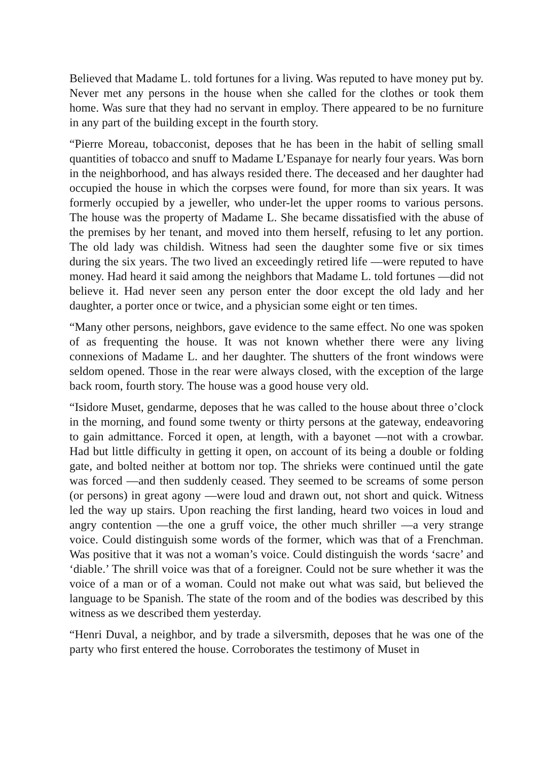Believed that Madame L. told fortunes for a living. Was reputed to have money put by. Never met any persons in the house when she called for the clothes or took them home. Was sure that they had no servant in employ. There appeared to be no furniture in any part of the building except in the fourth story.
“Pierre Moreau, tobacconist, deposes that he has been in the habit of selling small quantities of tobacco and snuff to Madame L’Espanaye for nearly four years. Was born in the neighborhood, and has always resided there. The deceased and her daughter had occupied the house in which the corpses were found, for more than six years. It was formerly occupied by a jeweller, who under-let the upper rooms to various persons. The house was the property of Madame L. She became dissatisfied with the abuse of the premises by her tenant, and moved into them herself, refusing to let any portion. The old lady was childish. Witness had seen the daughter some five or six times during the six years. The two lived an exceedingly retired life —were reputed to have money. Had heard it said among the neighbors that Madame L. told fortunes —did not believe it. Had never seen any person enter the door except the old lady and her daughter, a porter once or twice, and a physician some eight or ten times.
“Many other persons, neighbors, gave evidence to the same effect. No one was spoken of as frequenting the house. It was not known whether there were any living connexions of Madame L. and her daughter. The shutters of the front windows were seldom opened. Those in the rear were always closed, with the exception of the large back room, fourth story. The house was a good house very old.
“Isidore Muset, gendarme, deposes that he was called to the house about three o’clock in the morning, and found some twenty or thirty persons at the gateway, endeavoring to gain admittance. Forced it open, at length, with a bayonet —not with a crowbar. Had but little difficulty in getting it open, on account of its being a double or folding gate, and bolted neither at bottom nor top. The shrieks were continued until the gate was forced —and then suddenly ceased. They seemed to be screams of some person (or persons) in great agony —were loud and drawn out, not short and quick. Witness led the way up stairs. Upon reaching the first landing, heard two voices in loud and angry contention —the one a gruff voice, the other much shriller —a very strange voice. Could distinguish some words of the former, which was that of a Frenchman. Was positive that it was not a woman’s voice. Could distinguish the words ‘sacre’ and ‘diable.’ The shrill voice was that of a foreigner. Could not be sure whether it was the voice of a man or of a woman. Could not make out what was said, but believed the language to be Spanish. The state of the room and of the bodies was described by this witness as we described them yesterday.
“Henri Duval, a neighbor, and by trade a silversmith, deposes that he was one of the party who first entered the house. Corroborates the testimony of Muset in